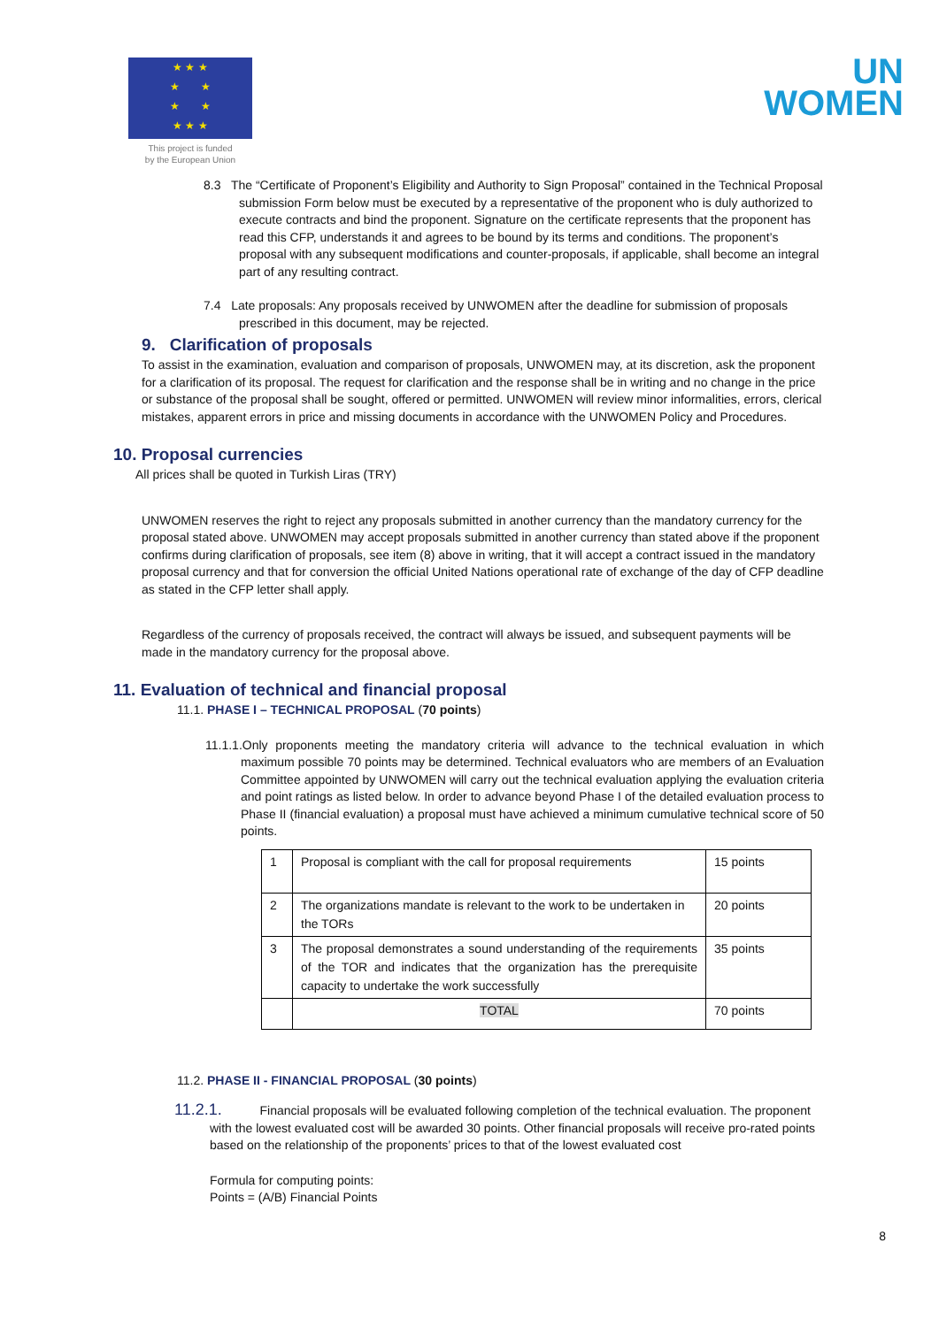★ ★ ★
★ ★
★ ★
★ ★ ★
This project is funded
by the European Union
UN
WOMEN
8.3 The “Certificate of Proponent’s Eligibility and Authority to Sign Proposal” contained in the Technical Proposal submission Form below must be executed by a representative of the proponent who is duly authorized to execute contracts and bind the proponent. Signature on the certificate represents that the proponent has read this CFP, understands it and agrees to be bound by its terms and conditions. The proponent’s proposal with any subsequent modifications and counter-proposals, if applicable, shall become an integral part of any resulting contract.
7.4 Late proposals: Any proposals received by UNWOMEN after the deadline for submission of proposals prescribed in this document, may be rejected.
9. Clarification of proposals
To assist in the examination, evaluation and comparison of proposals, UNWOMEN may, at its discretion, ask the proponent for a clarification of its proposal. The request for clarification and the response shall be in writing and no change in the price or substance of the proposal shall be sought, offered or permitted. UNWOMEN will review minor informalities, errors, clerical mistakes, apparent errors in price and missing documents in accordance with the UNWOMEN Policy and Procedures.
10. Proposal currencies
All prices shall be quoted in Turkish Liras (TRY)
UNWOMEN reserves the right to reject any proposals submitted in another currency than the mandatory currency for the proposal stated above. UNWOMEN may accept proposals submitted in another currency than stated above if the proponent confirms during clarification of proposals, see item (8) above in writing, that it will accept a contract issued in the mandatory proposal currency and that for conversion the official United Nations operational rate of exchange of the day of CFP deadline as stated in the CFP letter shall apply.
Regardless of the currency of proposals received, the contract will always be issued, and subsequent payments will be made in the mandatory currency for the proposal above.
11. Evaluation of technical and financial proposal
11.1. PHASE I – TECHNICAL PROPOSAL (70 points)
11.1.1.Only proponents meeting the mandatory criteria will advance to the technical evaluation in which maximum possible 70 points may be determined. Technical evaluators who are members of an Evaluation Committee appointed by UNWOMEN will carry out the technical evaluation applying the evaluation criteria and point ratings as listed below. In order to advance beyond Phase I of the detailed evaluation process to Phase II (financial evaluation) a proposal must have achieved a minimum cumulative technical score of 50 points.
| 1 | Proposal is compliant with the call for proposal requirements | 15 points |
| 2 | The organizations mandate is relevant to the work to be undertaken in the TORs | 20 points |
| 3 | The proposal demonstrates a sound understanding of the requirements of the TOR and indicates that the organization has the prerequisite capacity to undertake the work successfully | 35 points |
| | TOTAL | 70 points |
11.2. PHASE II - FINANCIAL PROPOSAL (30 points)
11.2.1. Financial proposals will be evaluated following completion of the technical evaluation. The proponent with the lowest evaluated cost will be awarded 30 points. Other financial proposals will receive pro-rated points based on the relationship of the proponents’ prices to that of the lowest evaluated cost
Formula for computing points:
Points = (A/B) Financial Points
8